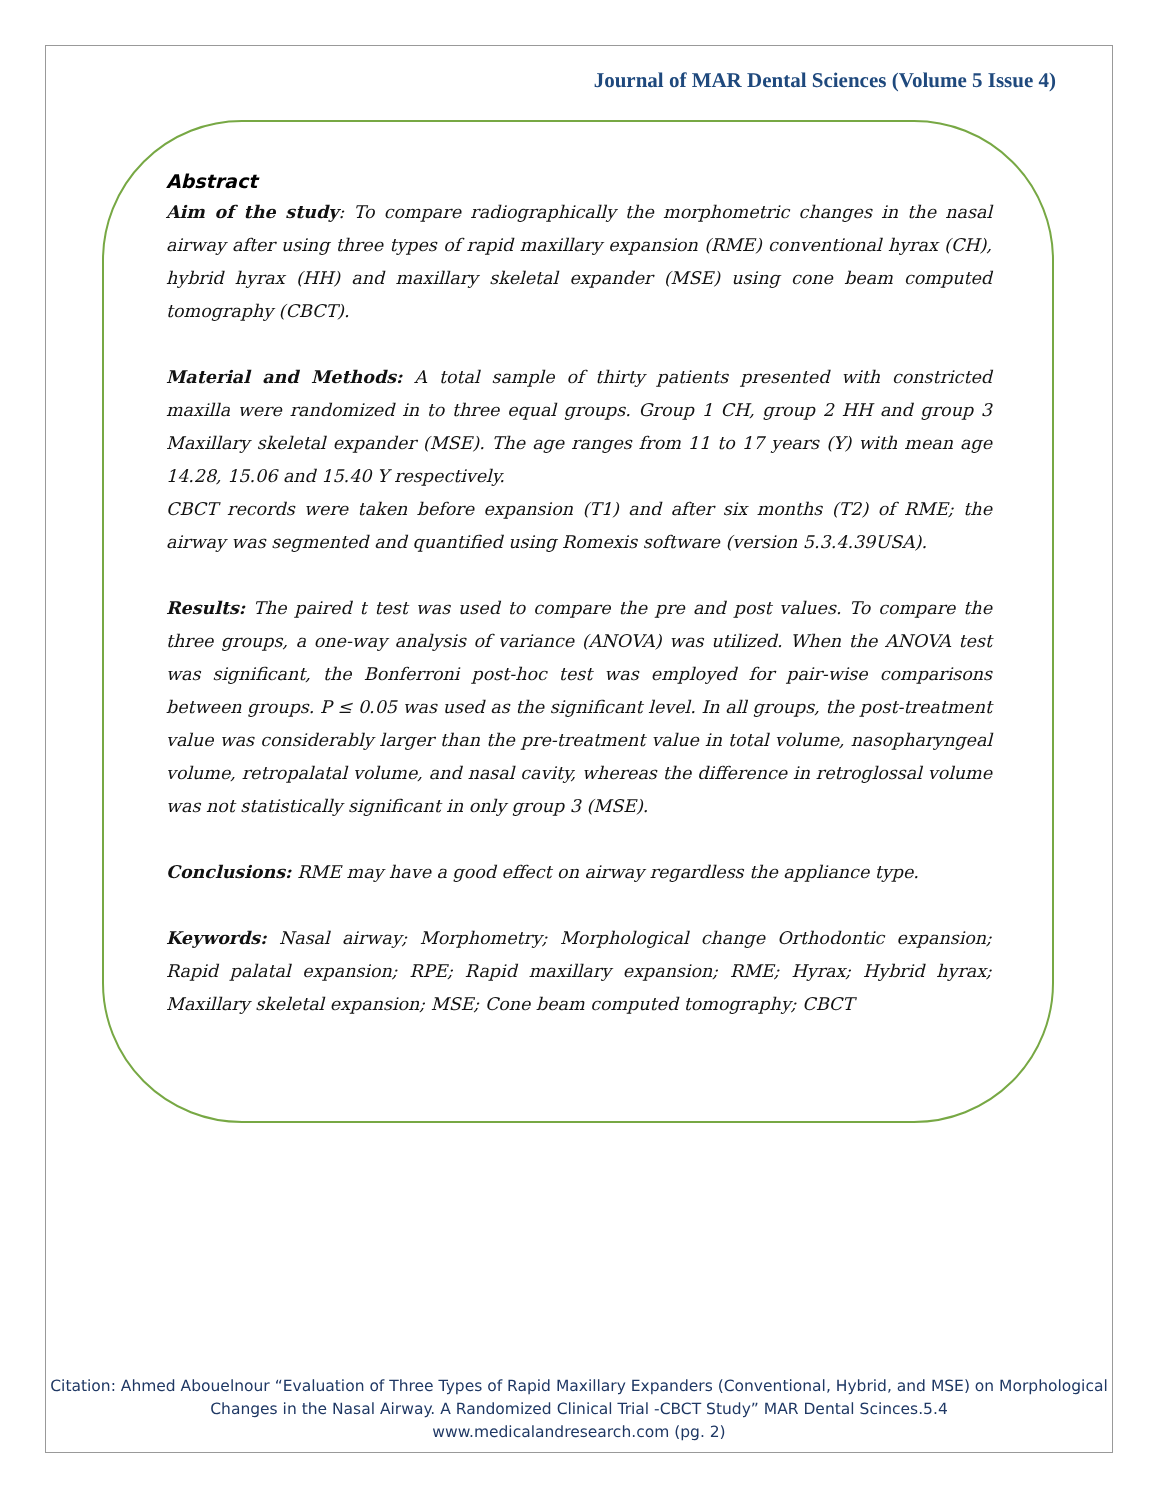Journal of MAR Dental Sciences (Volume 5 Issue 4)
Abstract
Aim of the study: To compare radiographically the morphometric changes in the nasal airway after using three types of rapid maxillary expansion (RME) conventional hyrax (CH), hybrid hyrax (HH) and maxillary skeletal expander (MSE) using cone beam computed tomography (CBCT).
Material and Methods: A total sample of thirty patients presented with constricted maxilla were randomized in to three equal groups. Group 1 CH, group 2 HH and group 3 Maxillary skeletal expander (MSE). The age ranges from 11 to 17 years (Y) with mean age 14.28, 15.06 and 15.40 Y respectively.
CBCT records were taken before expansion (T1) and after six months (T2) of RME; the airway was segmented and quantified using Romexis software (version 5.3.4.39USA).
Results: The paired t test was used to compare the pre and post values. To compare the three groups, a one-way analysis of variance (ANOVA) was utilized. When the ANOVA test was significant, the Bonferroni post-hoc test was employed for pair-wise comparisons between groups. P ≤ 0.05 was used as the significant level. In all groups, the post-treatment value was considerably larger than the pre-treatment value in total volume, nasopharyngeal volume, retropalatal volume, and nasal cavity, whereas the difference in retroglossal volume was not statistically significant in only group 3 (MSE).
Conclusions: RME may have a good effect on airway regardless the appliance type.
Keywords: Nasal airway; Morphometry; Morphological change Orthodontic expansion; Rapid palatal expansion; RPE; Rapid maxillary expansion; RME; Hyrax; Hybrid hyrax; Maxillary skeletal expansion; MSE; Cone beam computed tomography; CBCT
Citation: Ahmed Abouelnour “Evaluation of Three Types of Rapid Maxillary Expanders (Conventional, Hybrid, and MSE) on Morphological Changes in the Nasal Airway. A Randomized Clinical Trial -CBCT Study” MAR Dental Scinces.5.4
www.medicalandresearch.com (pg. 2)